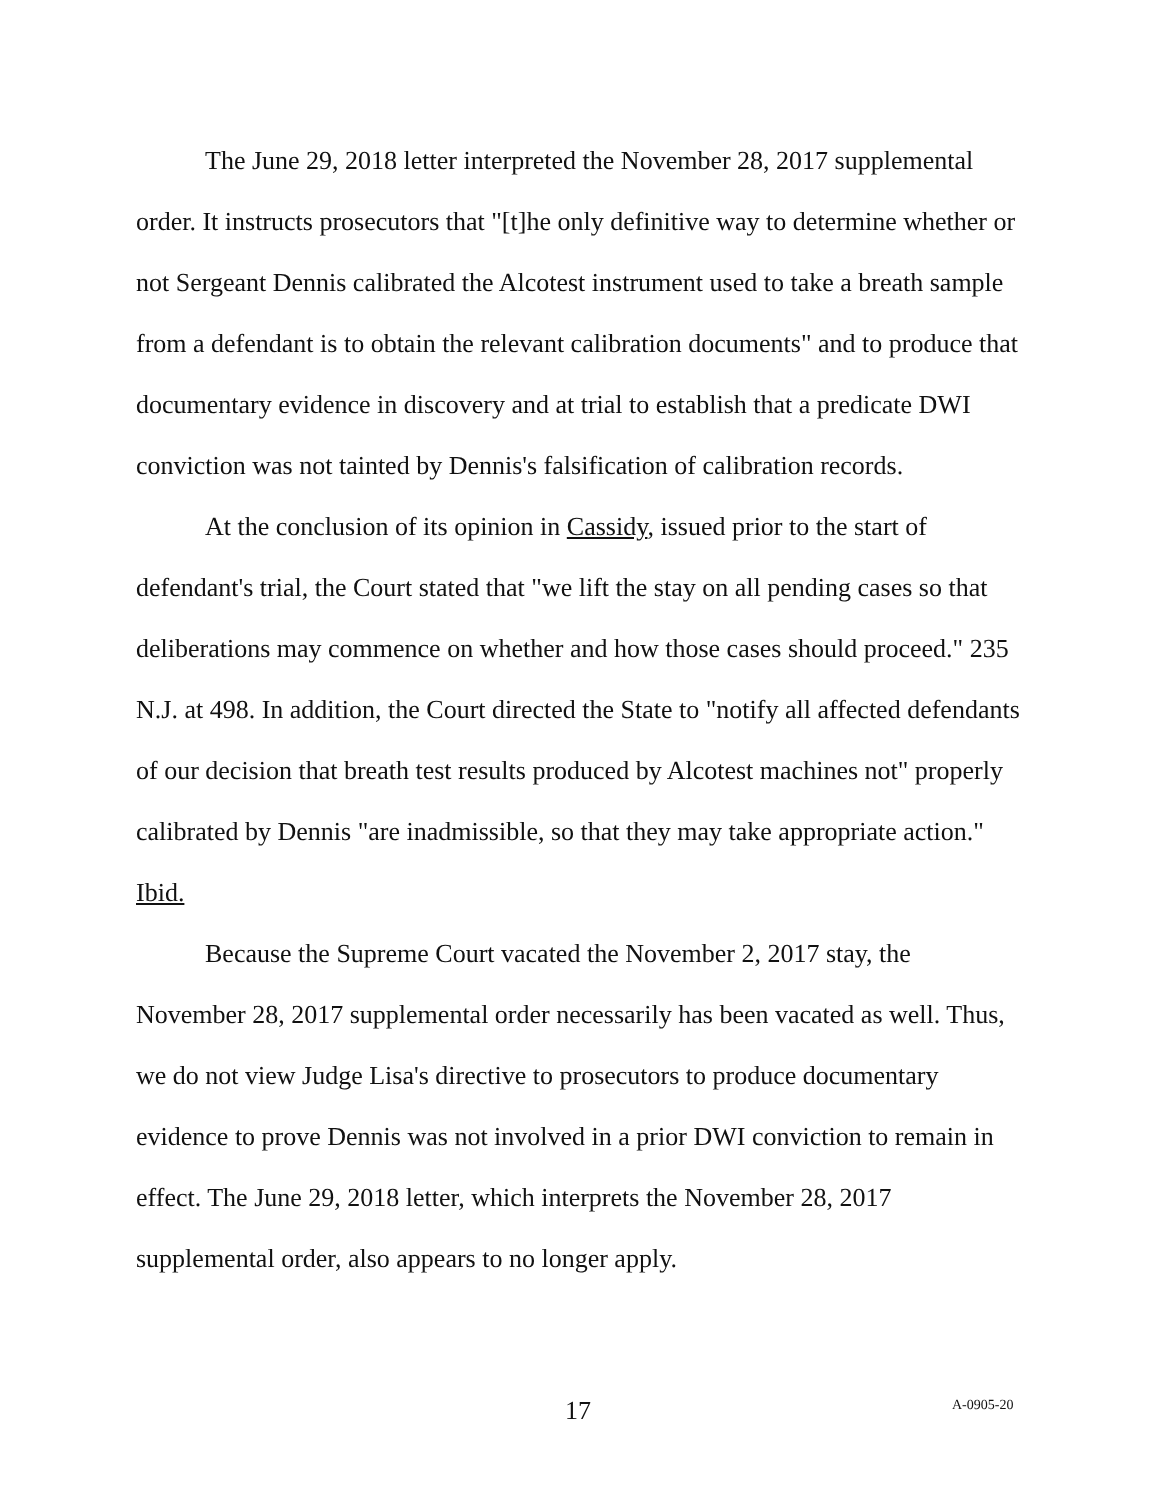The June 29, 2018 letter interpreted the November 28, 2017 supplemental order. It instructs prosecutors that "[t]he only definitive way to determine whether or not Sergeant Dennis calibrated the Alcotest instrument used to take a breath sample from a defendant is to obtain the relevant calibration documents" and to produce that documentary evidence in discovery and at trial to establish that a predicate DWI conviction was not tainted by Dennis's falsification of calibration records.
At the conclusion of its opinion in Cassidy, issued prior to the start of defendant's trial, the Court stated that "we lift the stay on all pending cases so that deliberations may commence on whether and how those cases should proceed." 235 N.J. at 498. In addition, the Court directed the State to "notify all affected defendants of our decision that breath test results produced by Alcotest machines not" properly calibrated by Dennis "are inadmissible, so that they may take appropriate action." Ibid.
Because the Supreme Court vacated the November 2, 2017 stay, the November 28, 2017 supplemental order necessarily has been vacated as well. Thus, we do not view Judge Lisa's directive to prosecutors to produce documentary evidence to prove Dennis was not involved in a prior DWI conviction to remain in effect. The June 29, 2018 letter, which interprets the November 28, 2017 supplemental order, also appears to no longer apply.
17 A-0905-20